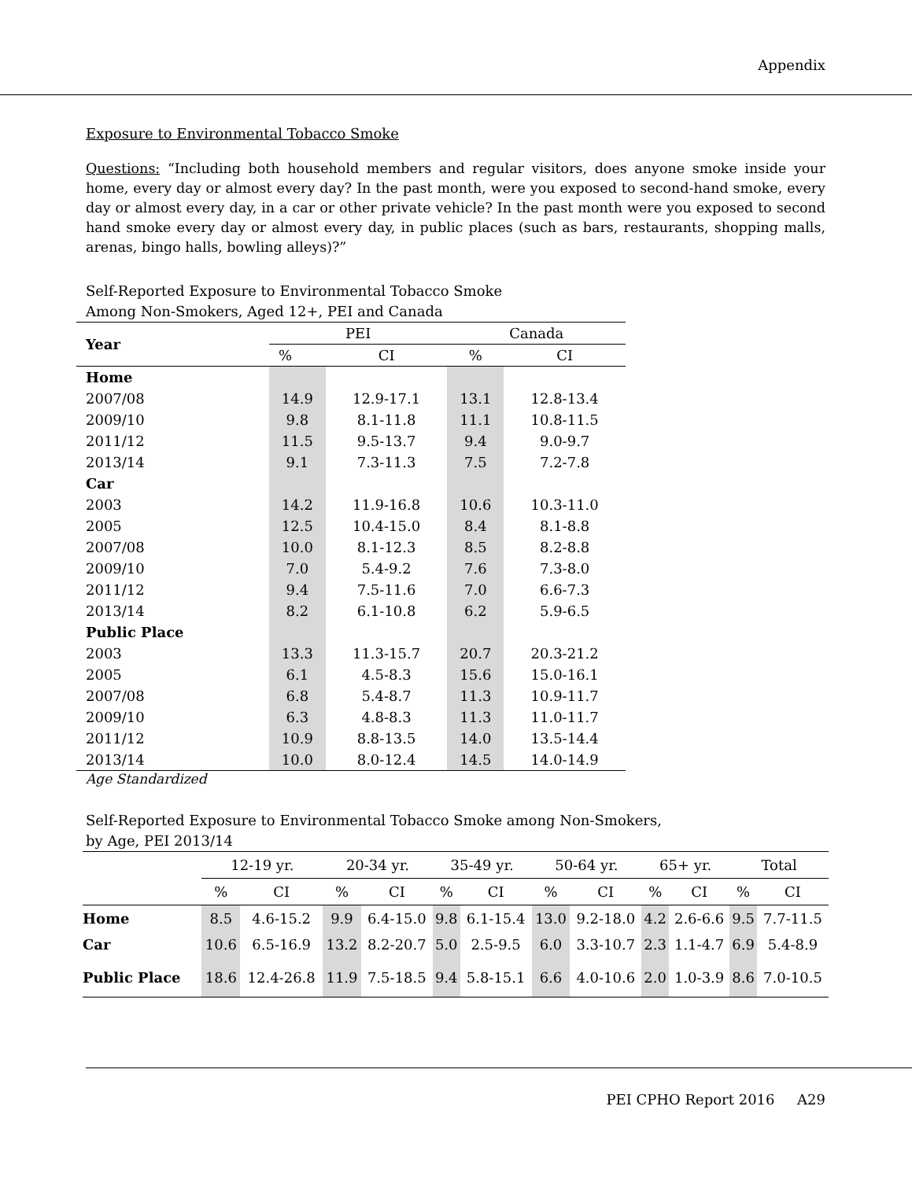Appendix
Exposure to Environmental Tobacco Smoke
Questions: “Including both household members and regular visitors, does anyone smoke inside your home, every day or almost every day? In the past month, were you exposed to second-hand smoke, every day or almost every day, in a car or other private vehicle? In the past month were you exposed to second hand smoke every day or almost every day, in public places (such as bars, restaurants, shopping malls, arenas, bingo halls, bowling alleys)?”
Self-Reported Exposure to Environmental Tobacco Smoke
Among Non-Smokers, Aged 12+, PEI and Canada
| Year | PEI | | Canada | |
| --- | --- | --- | --- | --- |
| | % | CI | % | CI |
| Home | | | | |
| 2007/08 | 14.9 | 12.9-17.1 | 13.1 | 12.8-13.4 |
| 2009/10 | 9.8 | 8.1-11.8 | 11.1 | 10.8-11.5 |
| 2011/12 | 11.5 | 9.5-13.7 | 9.4 | 9.0-9.7 |
| 2013/14 | 9.1 | 7.3-11.3 | 7.5 | 7.2-7.8 |
| Car | | | | |
| 2003 | 14.2 | 11.9-16.8 | 10.6 | 10.3-11.0 |
| 2005 | 12.5 | 10.4-15.0 | 8.4 | 8.1-8.8 |
| 2007/08 | 10.0 | 8.1-12.3 | 8.5 | 8.2-8.8 |
| 2009/10 | 7.0 | 5.4-9.2 | 7.6 | 7.3-8.0 |
| 2011/12 | 9.4 | 7.5-11.6 | 7.0 | 6.6-7.3 |
| 2013/14 | 8.2 | 6.1-10.8 | 6.2 | 5.9-6.5 |
| Public Place | | | | |
| 2003 | 13.3 | 11.3-15.7 | 20.7 | 20.3-21.2 |
| 2005 | 6.1 | 4.5-8.3 | 15.6 | 15.0-16.1 |
| 2007/08 | 6.8 | 5.4-8.7 | 11.3 | 10.9-11.7 |
| 2009/10 | 6.3 | 4.8-8.3 | 11.3 | 11.0-11.7 |
| 2011/12 | 10.9 | 8.8-13.5 | 14.0 | 13.5-14.4 |
| 2013/14 | 10.0 | 8.0-12.4 | 14.5 | 14.0-14.9 |
Age Standardized
Self-Reported Exposure to Environmental Tobacco Smoke among Non-Smokers,
by Age, PEI 2013/14
| | 12-19 yr. | | 20-34 yr. | | 35-49 yr. | | 50-64 yr. | | 65+ yr. | | Total | |
| | % | CI | % | CI | % | CI | % | CI | % | CI | % | CI |
| Home | 8.5 | 4.6-15.2 | 9.9 | 6.4-15.0 | 9.8 | 6.1-15.4 | 13.0 | 9.2-18.0 | 4.2 | 2.6-6.6 | 9.5 | 7.7-11.5 |
| Car | 10.6 | 6.5-16.9 | 13.2 | 8.2-20.7 | 5.0 | 2.5-9.5 | 6.0 | 3.3-10.7 | 2.3 | 1.1-4.7 | 6.9 | 5.4-8.9 |
| Public Place | 18.6 | 12.4-26.8 | 11.9 | 7.5-18.5 | 9.4 | 5.8-15.1 | 6.6 | 4.0-10.6 | 2.0 | 1.0-3.9 | 8.6 | 7.0-10.5 |
PEI CPHO Report 2016 A29